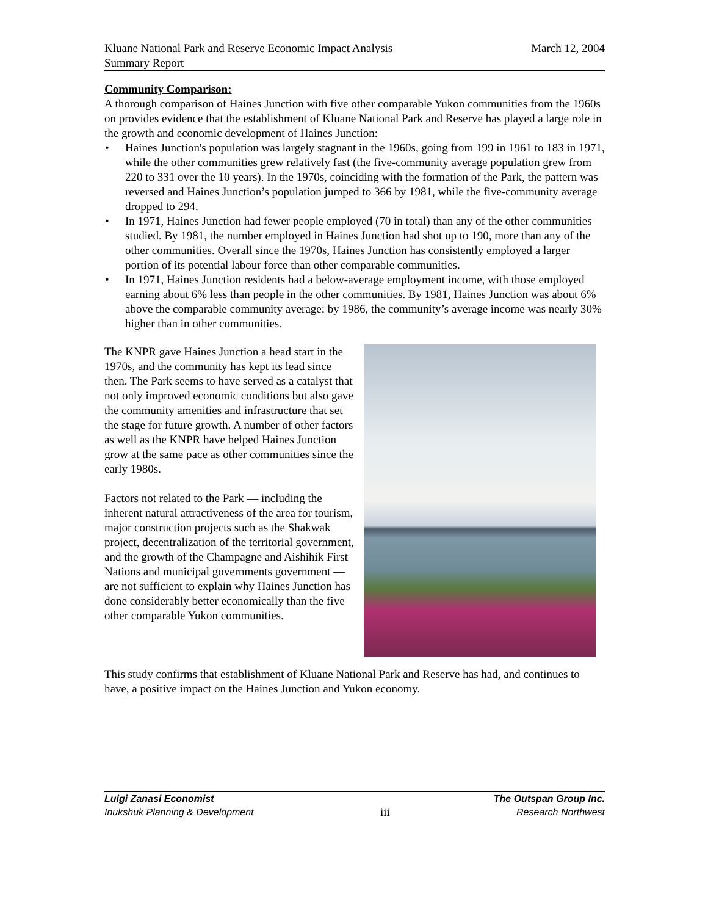Kluane National Park and Reserve Economic Impact Analysis
Summary Report
March 12, 2004
Community Comparison:
A thorough comparison of Haines Junction with five other comparable Yukon communities from the 1960s on provides evidence that the establishment of Kluane National Park and Reserve has played a large role in the growth and economic development of Haines Junction:
• Haines Junction's population was largely stagnant in the 1960s, going from 199 in 1961 to 183 in 1971, while the other communities grew relatively fast (the five-community average population grew from 220 to 331 over the 10 years). In the 1970s, coinciding with the formation of the Park, the pattern was reversed and Haines Junction’s population jumped to 366 by 1981, while the five-community average dropped to 294.
• In 1971, Haines Junction had fewer people employed (70 in total) than any of the other communities studied. By 1981, the number employed in Haines Junction had shot up to 190, more than any of the other communities. Overall since the 1970s, Haines Junction has consistently employed a larger portion of its potential labour force than other comparable communities.
• In 1971, Haines Junction residents had a below-average employment income, with those employed earning about 6% less than people in the other communities. By 1981, Haines Junction was about 6% above the comparable community average; by 1986, the community’s average income was nearly 30% higher than in other communities.
The KNPR gave Haines Junction a head start in the 1970s, and the community has kept its lead since then. The Park seems to have served as a catalyst that not only improved economic conditions but also gave the community amenities and infrastructure that set the stage for future growth. A number of other factors as well as the KNPR have helped Haines Junction grow at the same pace as other communities since the early 1980s.
Factors not related to the Park — including the inherent natural attractiveness of the area for tourism, major construction projects such as the Shakwak project, decentralization of the territorial government, and the growth of the Champagne and Aishihik First Nations and municipal governments government — are not sufficient to explain why Haines Junction has done considerably better economically than the five other comparable Yukon communities.
This study confirms that establishment of Kluane National Park and Reserve has had, and continues to have, a positive impact on the Haines Junction and Yukon economy.
Luigi Zanasi Economist The Outspan Group Inc.
Inukshuk Planning & Development iii Research Northwest